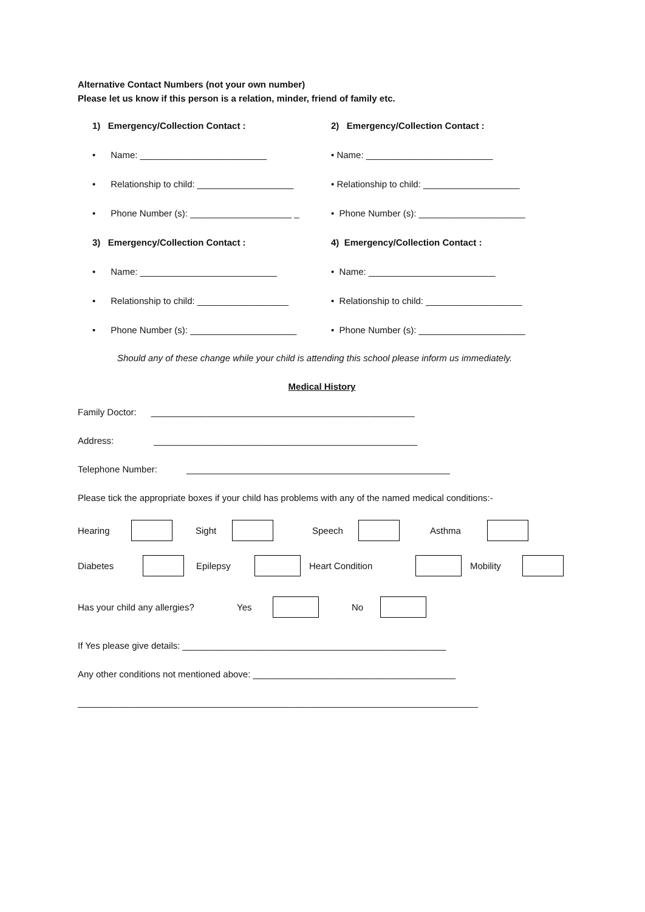Alternative Contact Numbers (not your own number)
Please let us know if this person is a relation, minder, friend of family etc.
1) Emergency/Collection Contact : 2) Emergency/Collection Contact :
• Name: _________________________ • Name: _________________________
• Relationship to child: ___________________
• Relationship to child: ___________________
• Phone Number (s): ____________________ _ • Phone Number (s): _____________________
3) Emergency/Collection Contact : 4) Emergency/Collection Contact :
• Name: ___________________________ • Name: _________________________
• Relationship to child: __________________
• Relationship to child: ___________________
• Phone Number (s): _____________________ • Phone Number (s): _____________________
Should any of these change while your child is attending this school please inform us immediately.
Medical History
Family Doctor: ____________________________________________________
Address: ____________________________________________________
Telephone Number: ____________________________________________________
Please tick the appropriate boxes if your child has problems with any of the named medical conditions:-
Hearing Sight Speech Asthma
Diabetes Epilepsy Heart Condition Mobility
Has your child any allergies? Yes No
If Yes please give details: ____________________________________________________
Any other conditions not mentioned above: ________________________________________
_______________________________________________________________________________